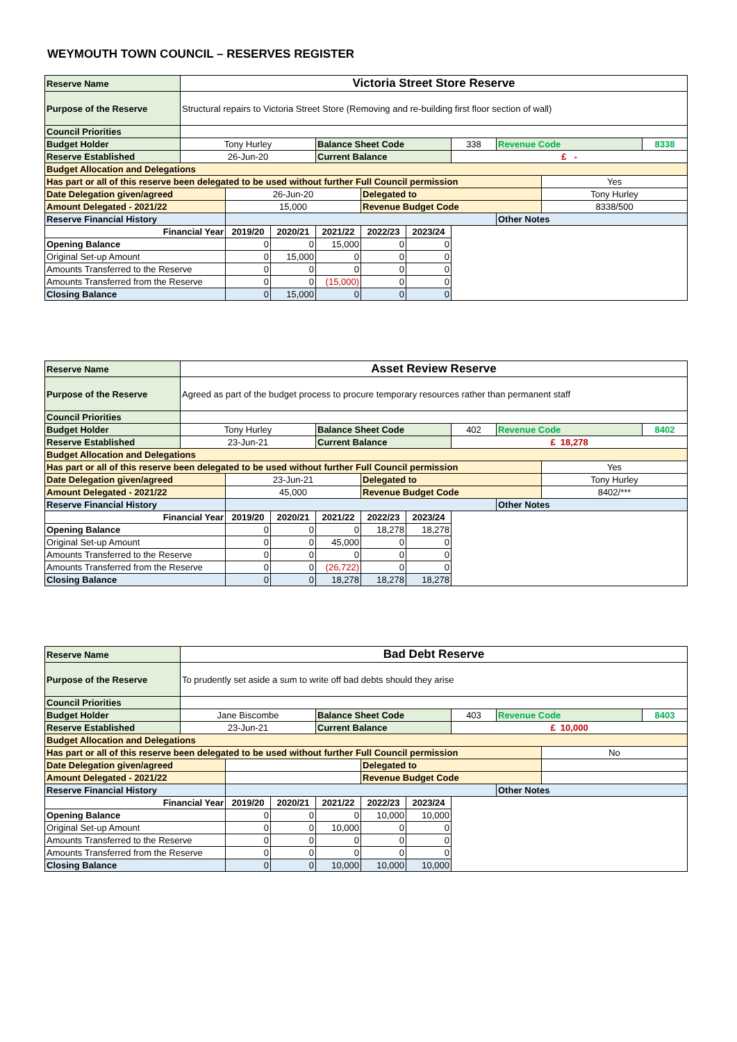WEYMOUTH TOWN COUNCIL – RESERVES REGISTER
| Reserve Name | Victoria Street Store Reserve | | | | | | | | | |
| Purpose of the Reserve | Structural repairs to Victoria Street Store (Removing and re-building first floor section of wall) | | | | | | | | | |
| Council Priorities | | | | | | | | | | |
| Budget Holder | Tony Hurley | | | Balance Sheet Code | | | 338 | Revenue Code | | 8338 |
| Reserve Established | 26-Jun-20 | | | Current Balance | | | £ - | | | |
| Budget Allocation and Delegations | | | | | | | | | | |
| Has part or all of this reserve been delegated to be used without further Full Council permission | | | | | | | | | Yes | |
| Date Delegation given/agreed | | 26-Jun-20 | | | Delegated to | | | | Tony Hurley | |
| Amount Delegated - 2021/22 | | 15,000 | | | Revenue Budget Code | | | | 8338/500 | |
| Reserve Financial History | | | | | | | | Other Notes | | |
| Financial Year | | 2019/20 | 2020/21 | 2021/22 | 2022/23 | 2023/24 | | | | |
| Opening Balance | | 0 | 0 | 15,000 | 0 | 0 | | | | |
| Original Set-up Amount | | 0 | 15,000 | 0 | 0 | 0 | | | | |
| Amounts Transferred to the Reserve | | 0 | 0 | 0 | 0 | 0 | | | | |
| Amounts Transferred from the Reserve | | 0 | 0 | (15,000) | 0 | 0 | | | | |
| Closing Balance | | 0 | 15,000 | 0 | 0 | 0 | | | | |
| Reserve Name | Asset Review Reserve | | | | | | | | | |
| Purpose of the Reserve | Agreed as part of the budget process to procure temporary resources rather than permanent staff | | | | | | | | | |
| Council Priorities | | | | | | | | | | |
| Budget Holder | Tony Hurley | | | Balance Sheet Code | | | 402 | Revenue Code | | 8402 |
| Reserve Established | 23-Jun-21 | | | Current Balance | | | £ 18,278 | | | |
| Budget Allocation and Delegations | | | | | | | | | | |
| Has part or all of this reserve been delegated to be used without further Full Council permission | | | | | | | | | Yes | |
| Date Delegation given/agreed | | 23-Jun-21 | | | Delegated to | | | | Tony Hurley | |
| Amount Delegated - 2021/22 | | 45,000 | | | Revenue Budget Code | | | | 8402/*** | |
| Reserve Financial History | | | | | | | | Other Notes | | |
| Financial Year | | 2019/20 | 2020/21 | 2021/22 | 2022/23 | 2023/24 | | | | |
| Opening Balance | | 0 | 0 | 0 | 18,278 | 18,278 | | | | |
| Original Set-up Amount | | 0 | 0 | 45,000 | 0 | 0 | | | | |
| Amounts Transferred to the Reserve | | 0 | 0 | 0 | 0 | 0 | | | | |
| Amounts Transferred from the Reserve | | 0 | 0 | (26,722) | 0 | 0 | | | | |
| Closing Balance | | 0 | 0 | 18,278 | 18,278 | 18,278 | | | | |
| Reserve Name | Bad Debt Reserve | | | | | | | | | |
| Purpose of the Reserve | To prudently set aside a sum to write off bad debts should they arise | | | | | | | | | |
| Council Priorities | | | | | | | | | | |
| Budget Holder | Jane Biscombe | | | Balance Sheet Code | | | 403 | Revenue Code | | 8403 |
| Reserve Established | 23-Jun-21 | | | Current Balance | | | £ 10,000 | | | |
| Budget Allocation and Delegations | | | | | | | | | | |
| Has part or all of this reserve been delegated to be used without further Full Council permission | | | | | | | | | No | |
| Date Delegation given/agreed | | | | | Delegated to | | | | | |
| Amount Delegated - 2021/22 | | | | | Revenue Budget Code | | | | | |
| Reserve Financial History | | | | | | | | Other Notes | | |
| Financial Year | | 2019/20 | 2020/21 | 2021/22 | 2022/23 | 2023/24 | | | | |
| Opening Balance | | 0 | 0 | 0 | 10,000 | 10,000 | | | | |
| Original Set-up Amount | | 0 | 0 | 10,000 | 0 | 0 | | | | |
| Amounts Transferred to the Reserve | | 0 | 0 | 0 | 0 | 0 | | | | |
| Amounts Transferred from the Reserve | | 0 | 0 | 0 | 0 | 0 | | | | |
| Closing Balance | | 0 | 0 | 10,000 | 10,000 | 10,000 | | | | |